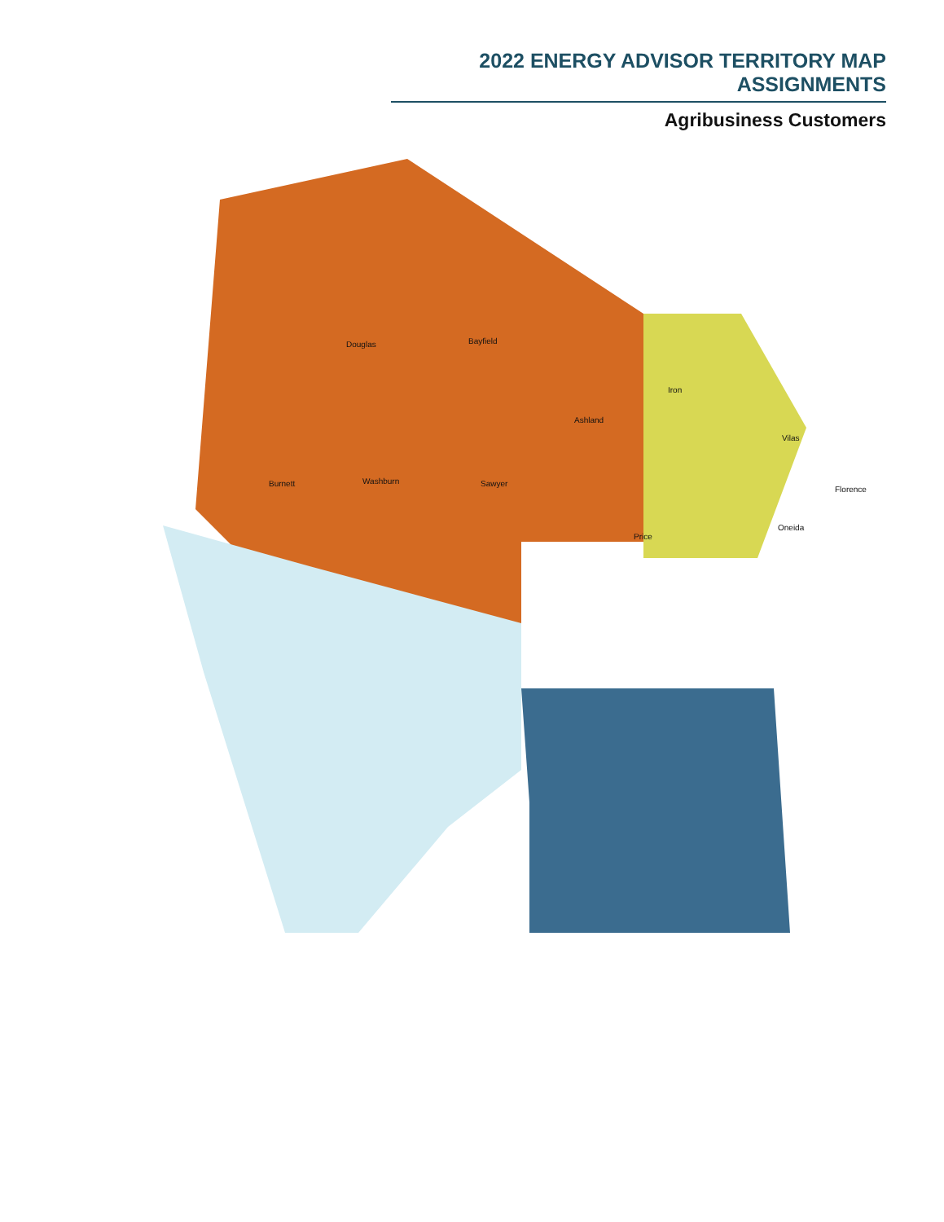2022 ENERGY ADVISOR TERRITORY MAP ASSIGNMENTS
Agribusiness Customers
Douglas Bayfield
Iron
Ashland
Vilas
Burnett Washburn Sawyer
Oneida
Price
Florence